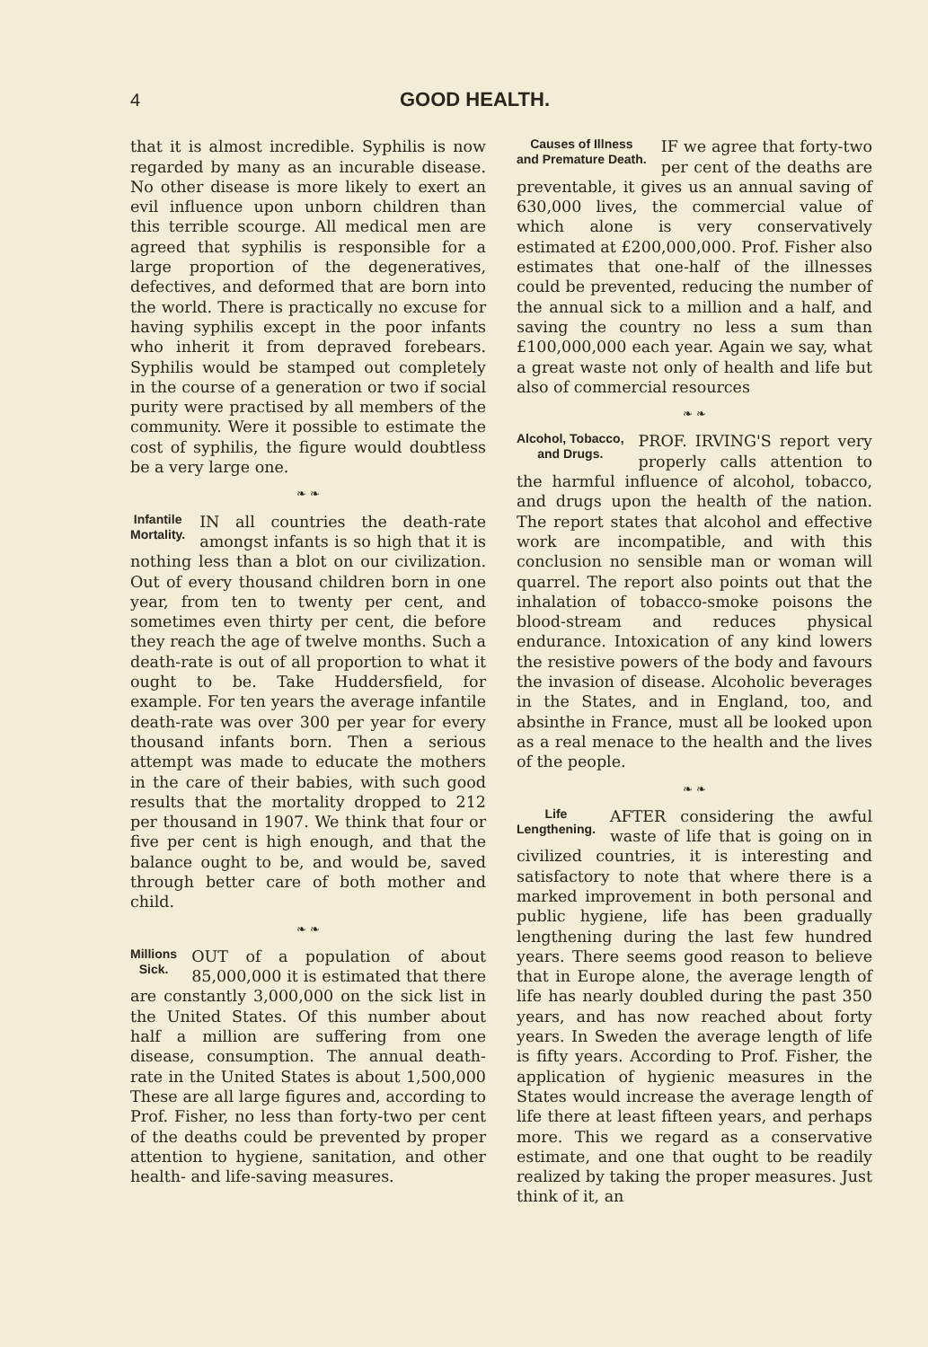4 GOOD HEALTH.
that it is almost incredible. Syphilis is now regarded by many as an incurable disease. No other disease is more likely to exert an evil influence upon unborn children than this terrible scourge. All medical men are agreed that syphilis is responsible for a large proportion of the degeneratives, defectives, and deformed that are born into the world. There is practically no excuse for having syphilis except in the poor infants who inherit it from depraved forebears. Syphilis would be stamped out completely in the course of a generation or two if social purity were practised by all members of the community. Were it possible to estimate the cost of syphilis, the figure would doubtless be a very large one.
❧ ❧
Infantile
Mortality. IN all countries the death-rate amongst infants is so high that it is nothing less than a blot on our civilization. Out of every thousand children born in one year, from ten to twenty per cent, and sometimes even thirty per cent, die before they reach the age of twelve months. Such a death-rate is out of all proportion to what it ought to be. Take Huddersfield, for example. For ten years the average infantile death-rate was over 300 per year for every thousand infants born. Then a serious attempt was made to educate the mothers in the care of their babies, with such good results that the mortality dropped to 212 per thousand in 1907. We think that four or five per cent is high enough, and that the balance ought to be, and would be, saved through better care of both mother and child.
❧ ❧
Millions
Sick. OUT of a population of about 85,000,000 it is estimated that there are constantly 3,000,000 on the sick list in the United States. Of this number about half a million are suffering from one disease, consumption. The annual death-rate in the United States is about 1,500,000 These are all large figures and, according to Prof. Fisher, no less than forty-two per cent of the deaths could be prevented by proper attention to hygiene, sanitation, and other health- and life-saving measures.
Causes of Illness
and Premature Death. IF we agree that forty-two per cent of the deaths are preventable, it gives us an annual saving of 630,000 lives, the commercial value of which alone is very conservatively estimated at £200,000,000. Prof. Fisher also estimates that one-half of the illnesses could be prevented, reducing the number of the annual sick to a million and a half, and saving the country no less a sum than £100,000,000 each year. Again we say, what a great waste not only of health and life but also of commercial resources
❧ ❧
Alcohol, Tobacco,
and Drugs. PROF. IRVING'S report very properly calls attention to the harmful influence of alcohol, tobacco, and drugs upon the health of the nation. The report states that alcohol and effective work are incompatible, and with this conclusion no sensible man or woman will quarrel. The report also points out that the inhalation of tobacco-smoke poisons the blood-stream and reduces physical endurance. Intoxication of any kind lowers the resistive powers of the body and favours the invasion of disease. Alcoholic beverages in the States, and in England, too, and absinthe in France, must all be looked upon as a real menace to the health and the lives of the people.
❧ ❧
Life
Lengthening. AFTER considering the awful waste of life that is going on in civilized countries, it is interesting and satisfactory to note that where there is a marked improvement in both personal and public hygiene, life has been gradually lengthening during the last few hundred years. There seems good reason to believe that in Europe alone, the average length of life has nearly doubled during the past 350 years, and has now reached about forty years. In Sweden the average length of life is fifty years. According to Prof. Fisher, the application of hygienic measures in the States would increase the average length of life there at least fifteen years, and perhaps more. This we regard as a conservative estimate, and one that ought to be readily realized by taking the proper measures. Just think of it, an